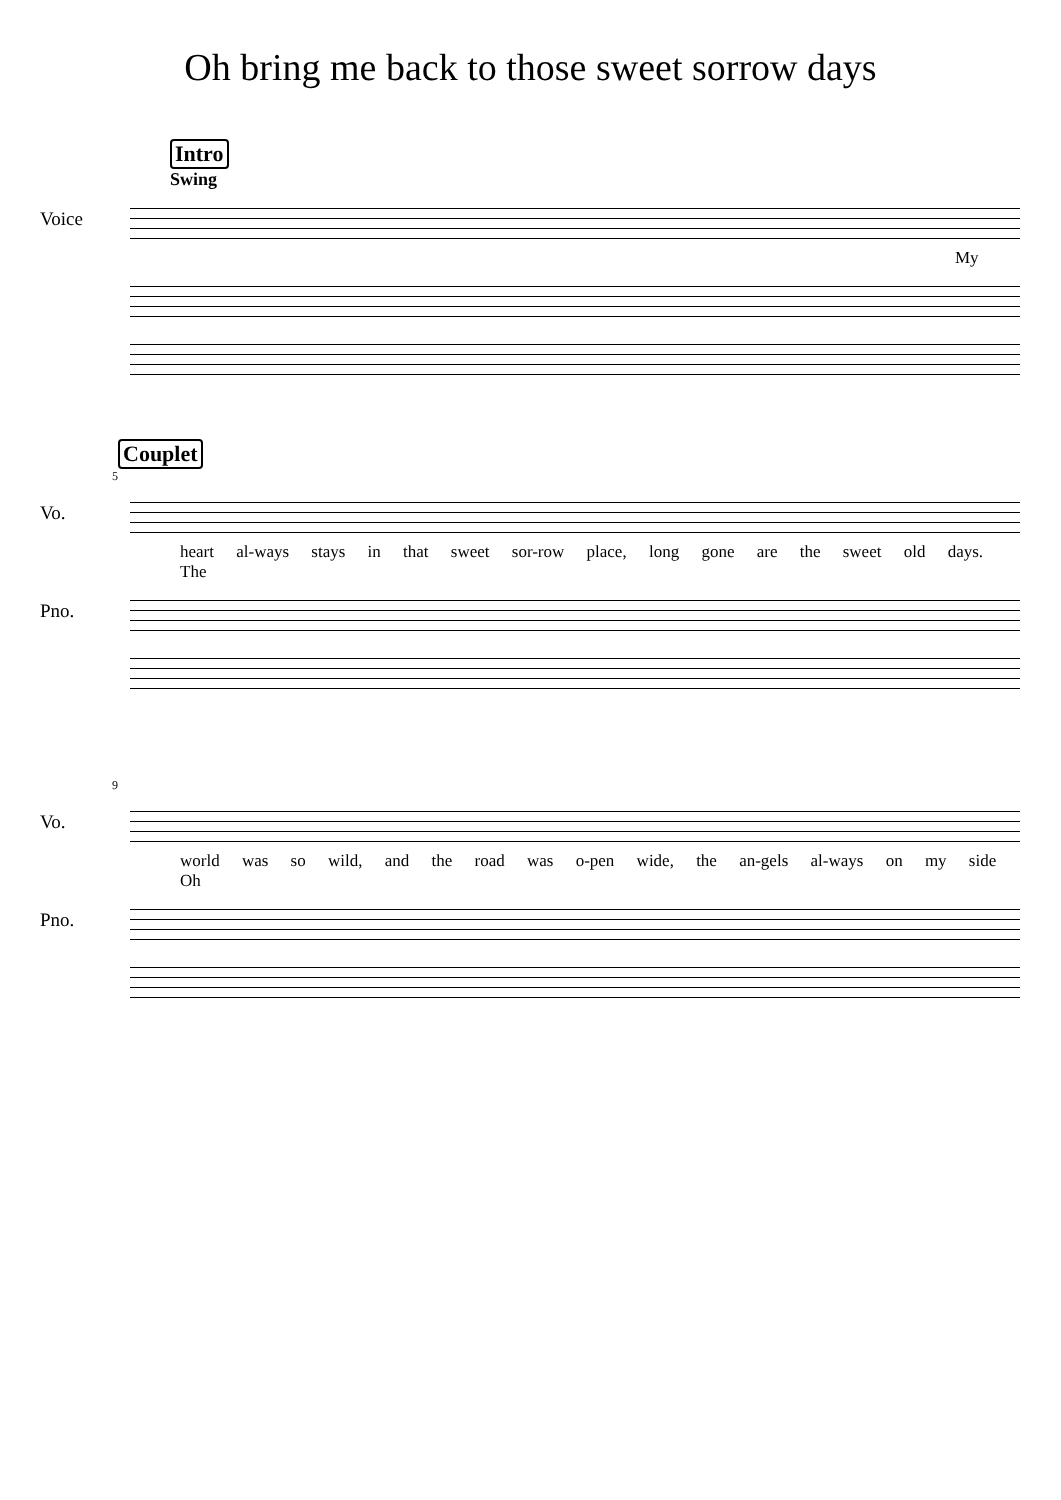Oh bring me back to those sweet sorrow days
Intro
Swing
Voice
My
Couplet
5
Vo.
heart al-ways stays in that sweet sor-row place, long gone are the sweet old days. The
Pno.
9
Vo.
world was so wild, and the road was o-pen wide, the an-gels al-ways on my side Oh
Pno.